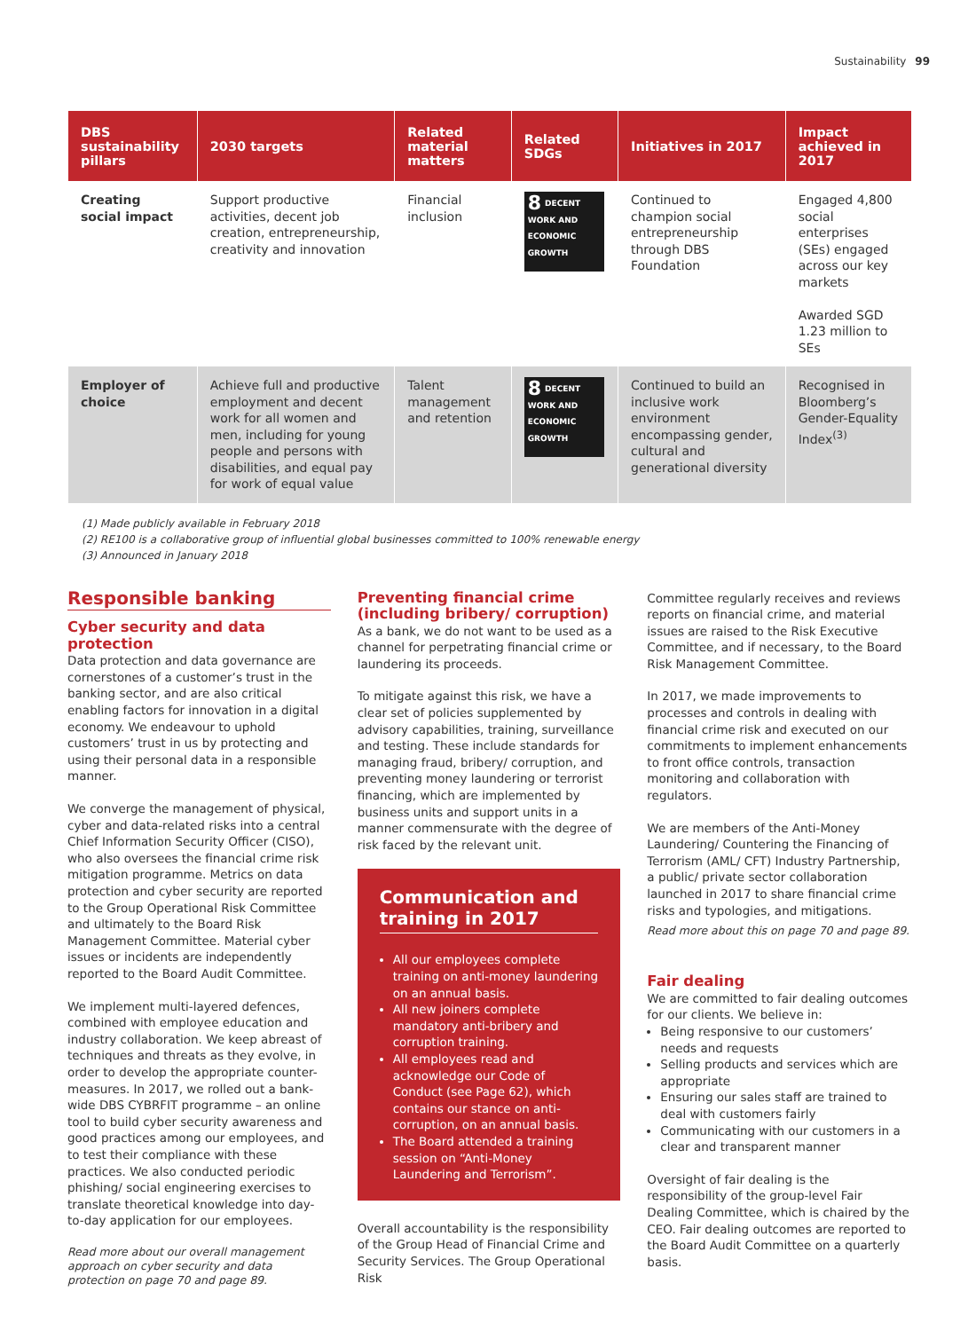Sustainability 99
| DBS sustainability pillars | 2030 targets | Related material matters | Related SDGs | Initiatives in 2017 | Impact achieved in 2017 |
| --- | --- | --- | --- | --- | --- |
| Creating social impact | Support productive activities, decent job creation, entrepreneurship, creativity and innovation | Financial inclusion | 8 DECENT WORK AND ECONOMIC GROWTH | Continued to champion social entrepreneurship through DBS Foundation | Engaged 4,800 social enterprises (SEs) engaged across our key markets Awarded SGD 1.23 million to SEs |
| Employer of choice | Achieve full and productive employment and decent work for all women and men, including for young people and persons with disabilities, and equal pay for work of equal value | Talent management and retention | 8 DECENT WORK AND ECONOMIC GROWTH | Continued to build an inclusive work environment encompassing gender, cultural and generational diversity | Recognised in Bloomberg’s Gender-Equality Index<sup>(3)</sup> |
(1) Made publicly available in February 2018
(2) RE100 is a collaborative group of influential global businesses committed to 100% renewable energy
(3) Announced in January 2018
Responsible banking
Cyber security and data protection
Data protection and data governance are cornerstones of a customer’s trust in the banking sector, and are also critical enabling factors for innovation in a digital economy. We endeavour to uphold customers’ trust in us by protecting and using their personal data in a responsible manner.
We converge the management of physical, cyber and data-related risks into a central Chief Information Security Officer (CISO), who also oversees the financial crime risk mitigation programme. Metrics on data protection and cyber security are reported to the Group Operational Risk Committee and ultimately to the Board Risk Management Committee. Material cyber issues or incidents are independently reported to the Board Audit Committee.
We implement multi-layered defences, combined with employee education and industry collaboration. We keep abreast of techniques and threats as they evolve, in order to develop the appropriate counter-measures. In 2017, we rolled out a bank-wide DBS CYBRFIT programme – an online tool to build cyber security awareness and good practices among our employees, and to test their compliance with these practices. We also conducted periodic phishing/ social engineering exercises to translate theoretical knowledge into day-to-day application for our employees.
Read more about our overall management approach on cyber security and data protection on page 70 and page 89.
Preventing financial crime (including bribery/ corruption)
As a bank, we do not want to be used as a channel for perpetrating financial crime or laundering its proceeds.
To mitigate against this risk, we have a clear set of policies supplemented by advisory capabilities, training, surveillance and testing. These include standards for managing fraud, bribery/ corruption, and preventing money laundering or terrorist financing, which are implemented by business units and support units in a manner commensurate with the degree of risk faced by the relevant unit.
Communication and training in 2017
All our employees complete training on anti-money laundering on an annual basis.
All new joiners complete mandatory anti-bribery and corruption training.
All employees read and acknowledge our Code of Conduct (see Page 62), which contains our stance on anti-corruption, on an annual basis.
The Board attended a training session on “Anti-Money Laundering and Terrorism”.
Overall accountability is the responsibility of the Group Head of Financial Crime and Security Services. The Group Operational Risk
Committee regularly receives and reviews reports on financial crime, and material issues are raised to the Risk Executive Committee, and if necessary, to the Board Risk Management Committee.
In 2017, we made improvements to processes and controls in dealing with financial crime risk and executed on our commitments to implement enhancements to front office controls, transaction monitoring and collaboration with regulators.
We are members of the Anti-Money Laundering/ Countering the Financing of Terrorism (AML/ CFT) Industry Partnership, a public/ private sector collaboration launched in 2017 to share financial crime risks and typologies, and mitigations.
Read more about this on page 70 and page 89.
Fair dealing
We are committed to fair dealing outcomes for our clients. We believe in:
Being responsive to our customers’ needs and requests
Selling products and services which are appropriate
Ensuring our sales staff are trained to deal with customers fairly
Communicating with our customers in a clear and transparent manner
Oversight of fair dealing is the responsibility of the group-level Fair Dealing Committee, which is chaired by the CEO. Fair dealing outcomes are reported to the Board Audit Committee on a quarterly basis.